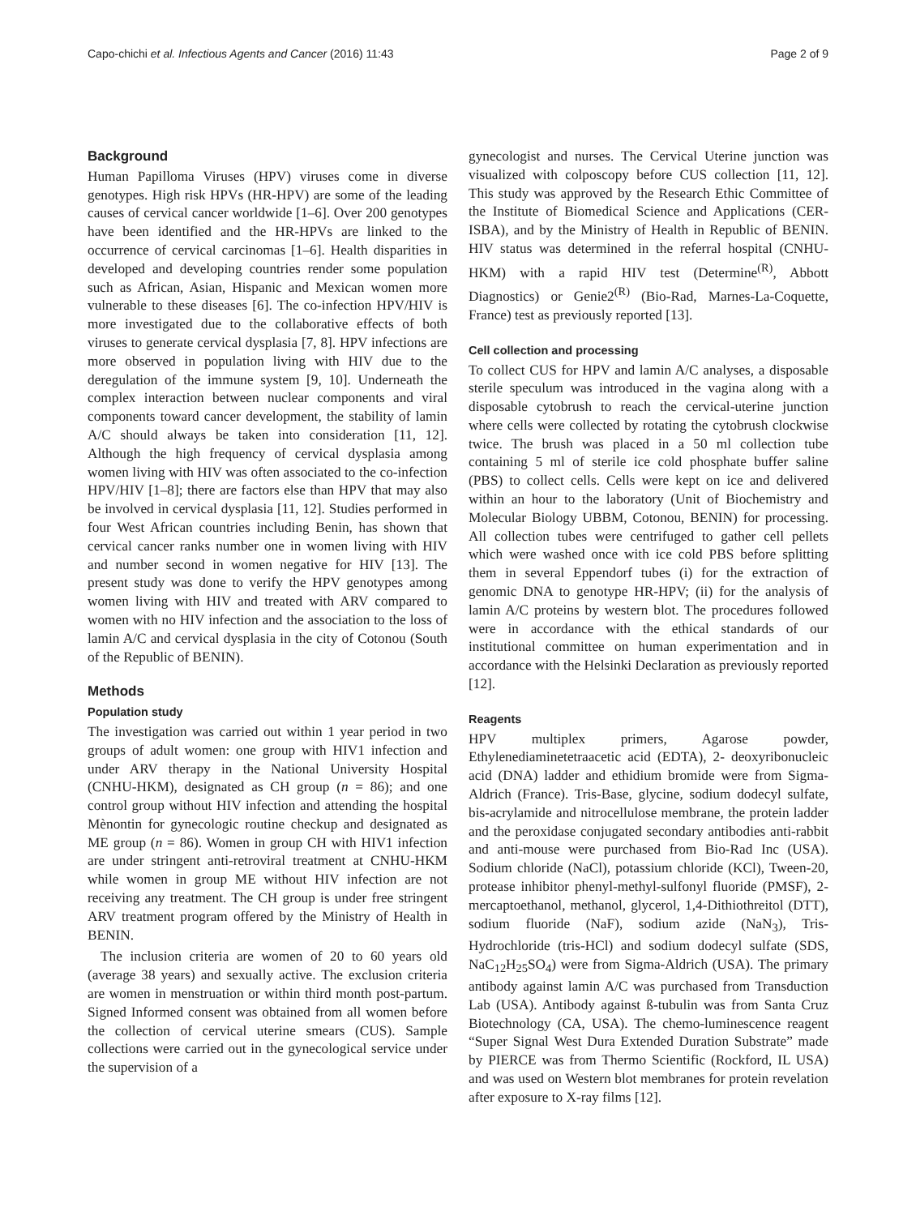Capo-chichi et al. Infectious Agents and Cancer (2016) 11:43 Page 2 of 9
Background
Human Papilloma Viruses (HPV) viruses come in diverse genotypes. High risk HPVs (HR-HPV) are some of the leading causes of cervical cancer worldwide [1–6]. Over 200 genotypes have been identified and the HR-HPVs are linked to the occurrence of cervical carcinomas [1–6]. Health disparities in developed and developing countries render some population such as African, Asian, Hispanic and Mexican women more vulnerable to these diseases [6]. The co-infection HPV/HIV is more investigated due to the collaborative effects of both viruses to generate cervical dysplasia [7, 8]. HPV infections are more observed in population living with HIV due to the deregulation of the immune system [9, 10]. Underneath the complex interaction between nuclear components and viral components toward cancer development, the stability of lamin A/C should always be taken into consideration [11, 12]. Although the high frequency of cervical dysplasia among women living with HIV was often associated to the co-infection HPV/HIV [1–8]; there are factors else than HPV that may also be involved in cervical dysplasia [11, 12]. Studies performed in four West African countries including Benin, has shown that cervical cancer ranks number one in women living with HIV and number second in women negative for HIV [13]. The present study was done to verify the HPV genotypes among women living with HIV and treated with ARV compared to women with no HIV infection and the association to the loss of lamin A/C and cervical dysplasia in the city of Cotonou (South of the Republic of BENIN).
Methods
Population study
The investigation was carried out within 1 year period in two groups of adult women: one group with HIV1 infection and under ARV therapy in the National University Hospital (CNHU-HKM), designated as CH group (n = 86); and one control group without HIV infection and attending the hospital Mènontin for gynecologic routine checkup and designated as ME group (n = 86). Women in group CH with HIV1 infection are under stringent anti-retroviral treatment at CNHU-HKM while women in group ME without HIV infection are not receiving any treatment. The CH group is under free stringent ARV treatment program offered by the Ministry of Health in BENIN.
The inclusion criteria are women of 20 to 60 years old (average 38 years) and sexually active. The exclusion criteria are women in menstruation or within third month post-partum. Signed Informed consent was obtained from all women before the collection of cervical uterine smears (CUS). Sample collections were carried out in the gynecological service under the supervision of a
gynecologist and nurses. The Cervical Uterine junction was visualized with colposcopy before CUS collection [11, 12]. This study was approved by the Research Ethic Committee of the Institute of Biomedical Science and Applications (CER-ISBA), and by the Ministry of Health in Republic of BENIN. HIV status was determined in the referral hospital (CNHU-HKM) with a rapid HIV test (Determine<sup>(R)</sup>, Abbott Diagnostics) or Genie2<sup>(R)</sup> (Bio-Rad, Marnes-La-Coquette, France) test as previously reported [13].
Cell collection and processing
To collect CUS for HPV and lamin A/C analyses, a disposable sterile speculum was introduced in the vagina along with a disposable cytobrush to reach the cervical-uterine junction where cells were collected by rotating the cytobrush clockwise twice. The brush was placed in a 50 ml collection tube containing 5 ml of sterile ice cold phosphate buffer saline (PBS) to collect cells. Cells were kept on ice and delivered within an hour to the laboratory (Unit of Biochemistry and Molecular Biology UBBM, Cotonou, BENIN) for processing. All collection tubes were centrifuged to gather cell pellets which were washed once with ice cold PBS before splitting them in several Eppendorf tubes (i) for the extraction of genomic DNA to genotype HR-HPV; (ii) for the analysis of lamin A/C proteins by western blot. The procedures followed were in accordance with the ethical standards of our institutional committee on human experimentation and in accordance with the Helsinki Declaration as previously reported [12].
Reagents
HPV multiplex primers, Agarose powder, Ethylenediaminetetraacetic acid (EDTA), 2- deoxyribonucleic acid (DNA) ladder and ethidium bromide were from Sigma-Aldrich (France). Tris-Base, glycine, sodium dodecyl sulfate, bis-acrylamide and nitrocellulose membrane, the protein ladder and the peroxidase conjugated secondary antibodies anti-rabbit and anti-mouse were purchased from Bio-Rad Inc (USA). Sodium chloride (NaCl), potassium chloride (KCl), Tween-20, protease inhibitor phenyl-methyl-sulfonyl fluoride (PMSF), 2-mercaptoethanol, methanol, glycerol, 1,4-Dithiothreitol (DTT), sodium fluoride (NaF), sodium azide (NaN<sub>3</sub>), Tris-Hydrochloride (tris-HCl) and sodium dodecyl sulfate (SDS, NaC<sub>12</sub>H<sub>25</sub>SO<sub>4</sub>) were from Sigma-Aldrich (USA). The primary antibody against lamin A/C was purchased from Transduction Lab (USA). Antibody against ß-tubulin was from Santa Cruz Biotechnology (CA, USA). The chemo-luminescence reagent “Super Signal West Dura Extended Duration Substrate” made by PIERCE was from Thermo Scientific (Rockford, IL USA) and was used on Western blot membranes for protein revelation after exposure to X-ray films [12].